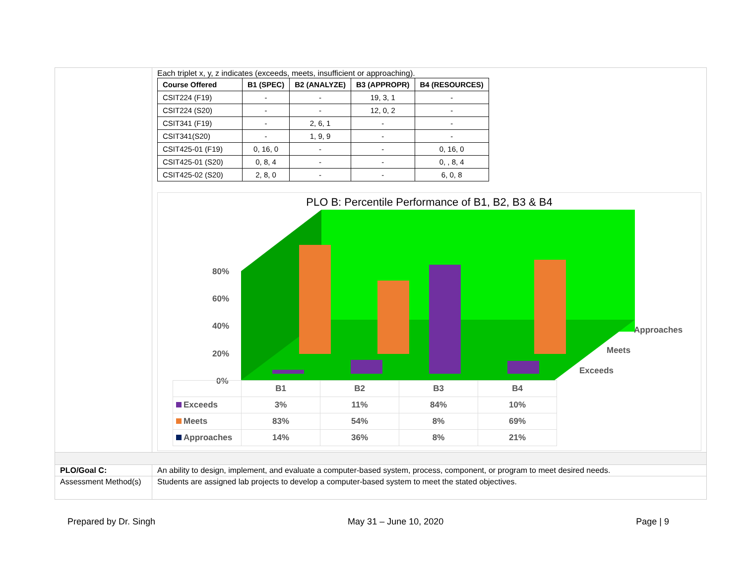Each triplet x, y, z indicates (exceeds, meets, insufficient or approaching).
| Course Offered | B1 (SPEC) | B2 (ANALYZE) | B3 (APPROPR) | B4 (RESOURCES) |
| --- | --- | --- | --- | --- |
| CSIT224 (F19) | - | - | 19, 3, 1 | - |
| CSIT224 (S20) | - | - | 12, 0, 2 | - |
| CSIT341 (F19) | - | 2, 6, 1 | - | - |
| CSIT341(S20) | - | 1, 9, 9 | - | - |
| CSIT425-01 (F19) | 0, 16, 0 | - | - | 0, 16, 0 |
| CSIT425-01 (S20) | 0, 8, 4 | - | - | 0, , 8, 4 |
| CSIT425-02 (S20) | 2, 8, 0 | - | - | 6, 0, 8 |
PLO B: Percentile Performance of B1, B2, B3 & B4
80%
60%
40%
20%
0%
Approaches
Meets
Exceeds
| | B1 | B2 | B3 | B4 |
| Exceeds | 3% | 11% | 84% | 10% |
| Meets | 83% | 54% | 8% | 69% |
| Approaches | 14% | 36% | 8% | 21% |
PLO/Goal C: An ability to design, implement, and evaluate a computer-based system, process, component, or program to meet desired needs.
Assessment Method(s) Students are assigned lab projects to develop a computer-based system to meet the stated objectives.
Prepared by Dr. Singh May 31 – June 10, 2020 Page | 9